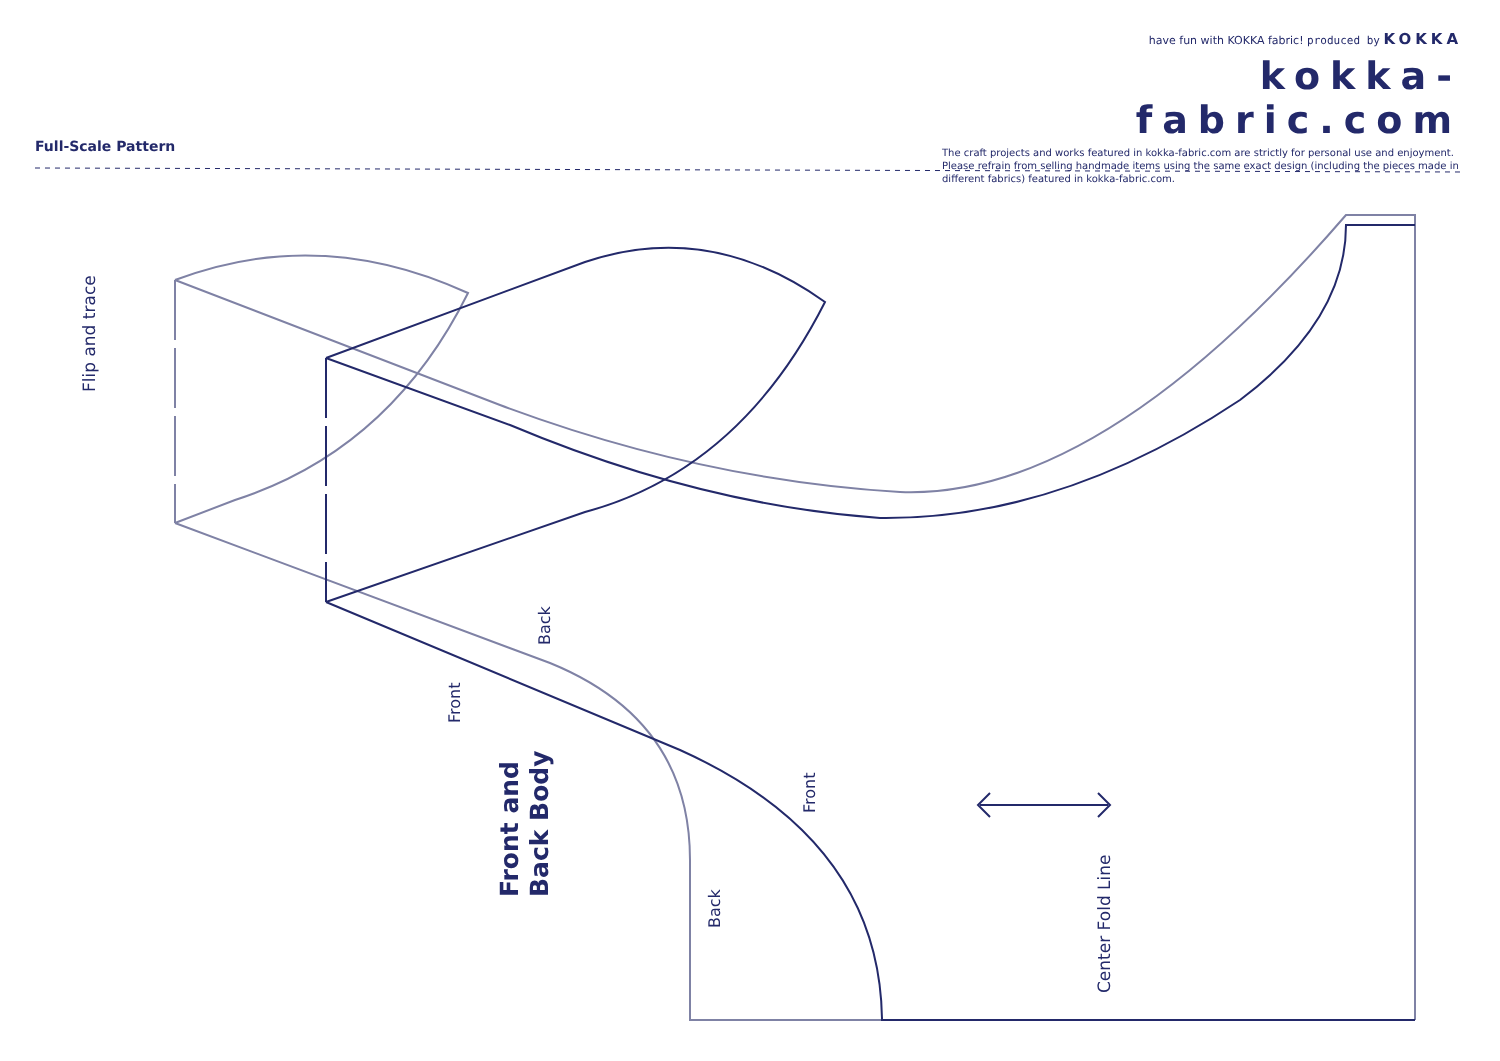have fun with KOKKA fabric! produced by KOKKA
kokka-fabric.com
The craft projects and works featured in kokka-fabric.com are strictly for personal use and enjoyment. Please refrain from selling handmade items using the same exact design (including the pieces made in different fabrics) featured in kokka-fabric.com.
Full-Scale Pattern
Flip and trace
Back
Front
Front
Back
Center Fold Line
Front and
Back Body